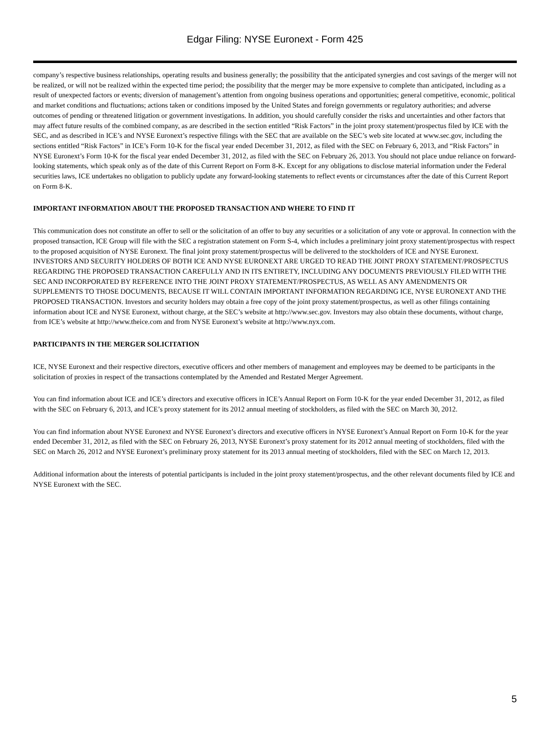Edgar Filing: NYSE Euronext - Form 425
company’s respective business relationships, operating results and business generally; the possibility that the anticipated synergies and cost savings of the merger will not be realized, or will not be realized within the expected time period; the possibility that the merger may be more expensive to complete than anticipated, including as a result of unexpected factors or events; diversion of management’s attention from ongoing business operations and opportunities; general competitive, economic, political and market conditions and fluctuations; actions taken or conditions imposed by the United States and foreign governments or regulatory authorities; and adverse outcomes of pending or threatened litigation or government investigations. In addition, you should carefully consider the risks and uncertainties and other factors that may affect future results of the combined company, as are described in the section entitled “Risk Factors” in the joint proxy statement/prospectus filed by ICE with the SEC, and as described in ICE’s and NYSE Euronext’s respective filings with the SEC that are available on the SEC’s web site located at www.sec.gov, including the sections entitled “Risk Factors” in ICE’s Form 10-K for the fiscal year ended December 31, 2012, as filed with the SEC on February 6, 2013, and “Risk Factors” in NYSE Euronext’s Form 10-K for the fiscal year ended December 31, 2012, as filed with the SEC on February 26, 2013. You should not place undue reliance on forward-looking statements, which speak only as of the date of this Current Report on Form 8-K. Except for any obligations to disclose material information under the Federal securities laws, ICE undertakes no obligation to publicly update any forward-looking statements to reflect events or circumstances after the date of this Current Report on Form 8-K.
IMPORTANT INFORMATION ABOUT THE PROPOSED TRANSACTION AND WHERE TO FIND IT
This communication does not constitute an offer to sell or the solicitation of an offer to buy any securities or a solicitation of any vote or approval. In connection with the proposed transaction, ICE Group will file with the SEC a registration statement on Form S‑4, which includes a preliminary joint proxy statement/prospectus with respect to the proposed acquisition of NYSE Euronext. The final joint proxy statement/prospectus will be delivered to the stockholders of ICE and NYSE Euronext. INVESTORS AND SECURITY HOLDERS OF BOTH ICE AND NYSE EURONEXT ARE URGED TO READ THE JOINT PROXY STATEMENT/PROSPECTUS REGARDING THE PROPOSED TRANSACTION CAREFULLY AND IN ITS ENTIRETY, INCLUDING ANY DOCUMENTS PREVIOUSLY FILED WITH THE SEC AND INCORPORATED BY REFERENCE INTO THE JOINT PROXY STATEMENT/PROSPECTUS, AS WELL AS ANY AMENDMENTS OR SUPPLEMENTS TO THOSE DOCUMENTS, BECAUSE IT WILL CONTAIN IMPORTANT INFORMATION REGARDING ICE, NYSE EURONEXT AND THE PROPOSED TRANSACTION. Investors and security holders may obtain a free copy of the joint proxy statement/prospectus, as well as other filings containing information about ICE and NYSE Euronext, without charge, at the SEC’s website at http://www.sec.gov. Investors may also obtain these documents, without charge, from ICE’s website at http://www.theice.com and from NYSE Euronext’s website at http://www.nyx.com.
PARTICIPANTS IN THE MERGER SOLICITATION
ICE, NYSE Euronext and their respective directors, executive officers and other members of management and employees may be deemed to be participants in the solicitation of proxies in respect of the transactions contemplated by the Amended and Restated Merger Agreement.
You can find information about ICE and ICE’s directors and executive officers in ICE’s Annual Report on Form 10-K for the year ended December 31, 2012, as filed with the SEC on February 6, 2013, and ICE’s proxy statement for its 2012 annual meeting of stockholders, as filed with the SEC on March 30, 2012.
You can find information about NYSE Euronext and NYSE Euronext’s directors and executive officers in NYSE Euronext’s Annual Report on Form 10-K for the year ended December 31, 2012, as filed with the SEC on February 26, 2013, NYSE Euronext’s proxy statement for its 2012 annual meeting of stockholders, filed with the SEC on March 26, 2012 and NYSE Euronext’s preliminary proxy statement for its 2013 annual meeting of stockholders, filed with the SEC on March 12, 2013.
Additional information about the interests of potential participants is included in the joint proxy statement/prospectus, and the other relevant documents filed by ICE and NYSE Euronext with the SEC.
5